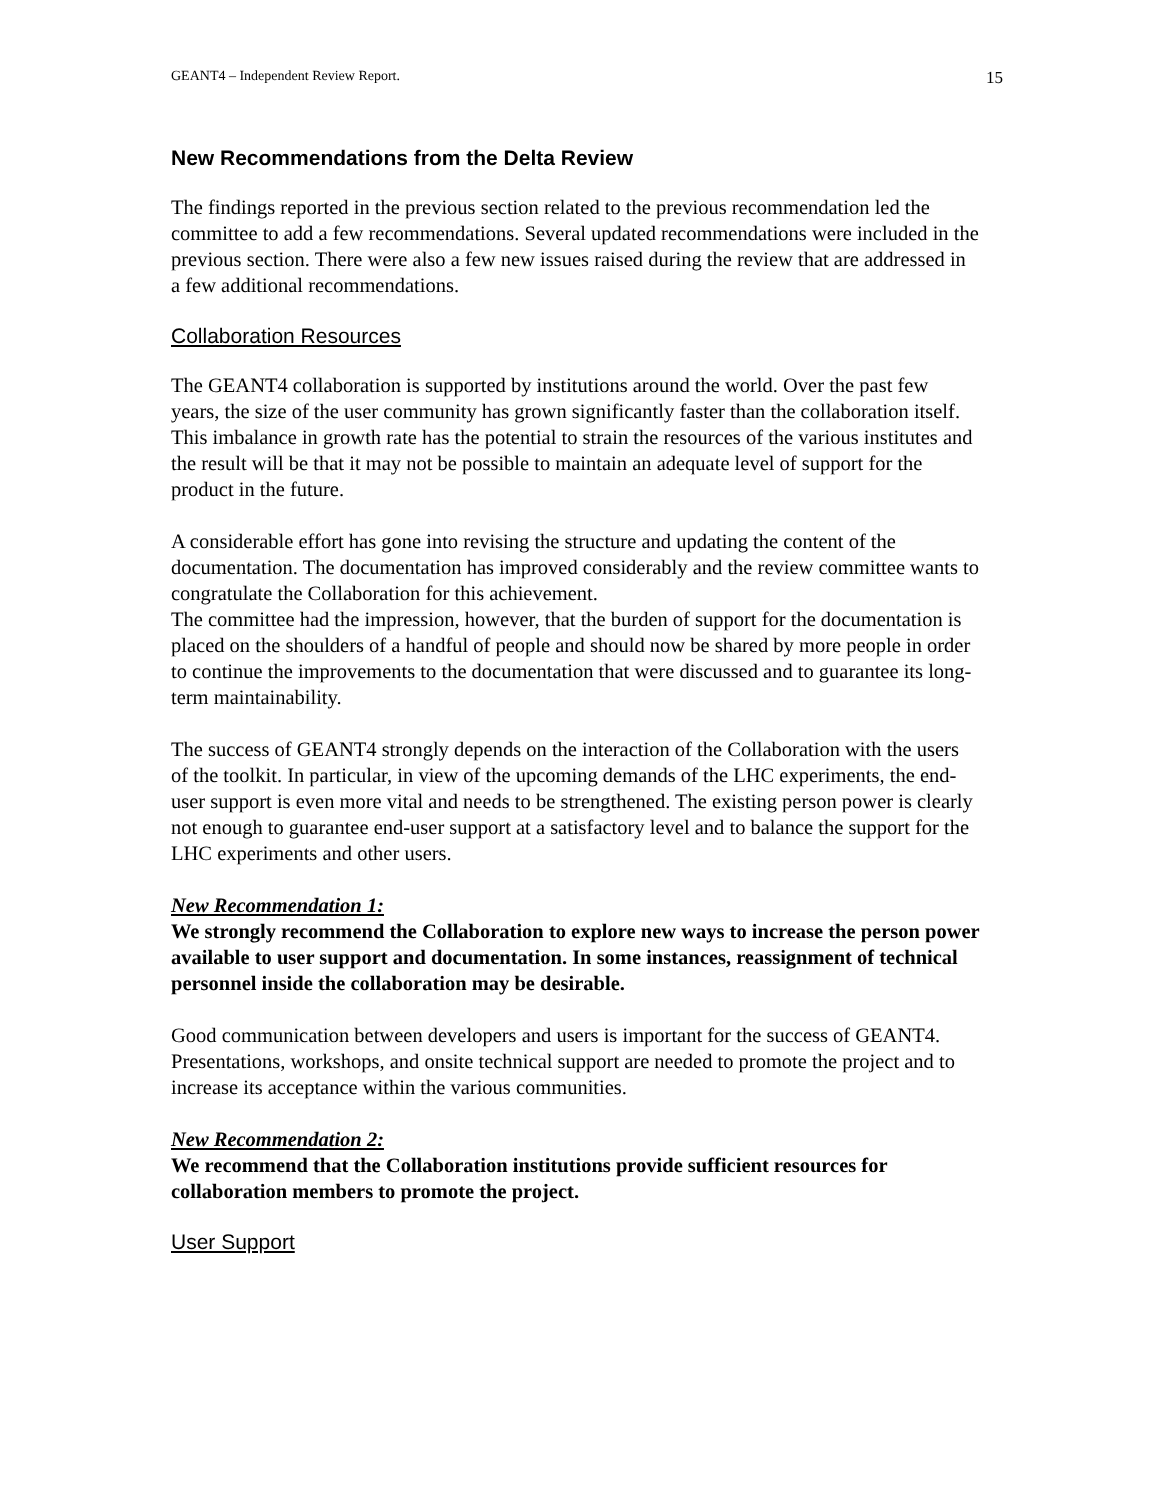GEANT4 – Independent Review Report. 15
New Recommendations from the Delta Review
The findings reported in the previous section related to the previous recommendation led the committee to add a few recommendations. Several updated recommendations were included in the previous section. There were also a few new issues raised during the review that are addressed in a few additional recommendations.
Collaboration Resources
The GEANT4 collaboration is supported by institutions around the world. Over the past few years, the size of the user community has grown significantly faster than the collaboration itself. This imbalance in growth rate has the potential to strain the resources of the various institutes and the result will be that it may not be possible to maintain an adequate level of support for the product in the future.
A considerable effort has gone into revising the structure and updating the content of the documentation. The documentation has improved considerably and the review committee wants to congratulate the Collaboration for this achievement.
The committee had the impression, however, that the burden of support for the documentation is placed on the shoulders of a handful of people and should now be shared by more people in order to continue the improvements to the documentation that were discussed and to guarantee its long-term maintainability.
The success of GEANT4 strongly depends on the interaction of the Collaboration with the users of the toolkit. In particular, in view of the upcoming demands of the LHC experiments, the end-user support is even more vital and needs to be strengthened. The existing person power is clearly not enough to guarantee end-user support at a satisfactory level and to balance the support for the LHC experiments and other users.
New Recommendation 1:
We strongly recommend the Collaboration to explore new ways to increase the person power available to user support and documentation. In some instances, reassignment of technical personnel inside the collaboration may be desirable.
Good communication between developers and users is important for the success of GEANT4. Presentations, workshops, and onsite technical support are needed to promote the project and to increase its acceptance within the various communities.
New Recommendation 2:
We recommend that the Collaboration institutions provide sufficient resources for collaboration members to promote the project.
User Support